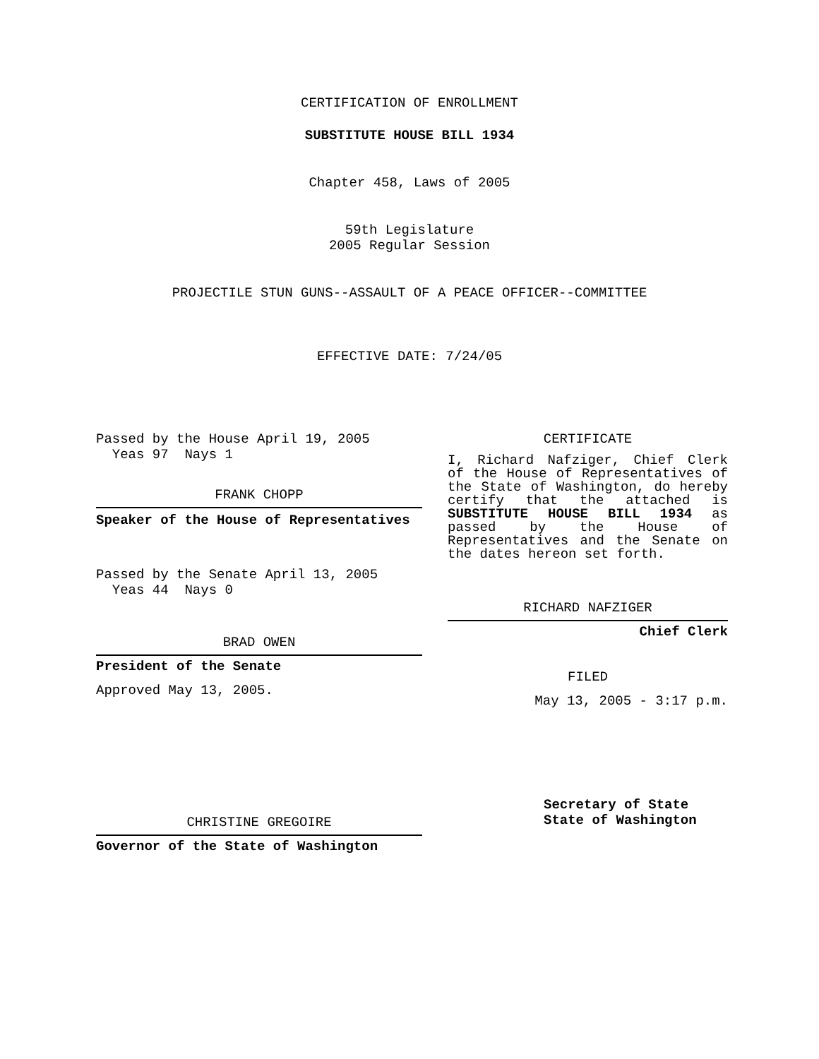CERTIFICATION OF ENROLLMENT
SUBSTITUTE HOUSE BILL 1934
Chapter 458, Laws of 2005
59th Legislature
2005 Regular Session
PROJECTILE STUN GUNS--ASSAULT OF A PEACE OFFICER--COMMITTEE
EFFECTIVE DATE: 7/24/05
Passed by the House April 19, 2005
Yeas 97 Nays 1
FRANK CHOPP
Speaker of the House of Representatives
Passed by the Senate April 13, 2005
Yeas 44 Nays 0
BRAD OWEN
President of the Senate
Approved May 13, 2005.
CHRISTINE GREGOIRE
Governor of the State of Washington
CERTIFICATE
I, Richard Nafziger, Chief Clerk of the House of Representatives of the State of Washington, do hereby certify that the attached is SUBSTITUTE HOUSE BILL 1934 as passed by the House of Representatives and the Senate on the dates hereon set forth.
RICHARD NAFZIGER
Chief Clerk
FILED
May 13, 2005 - 3:17 p.m.
Secretary of State
State of Washington